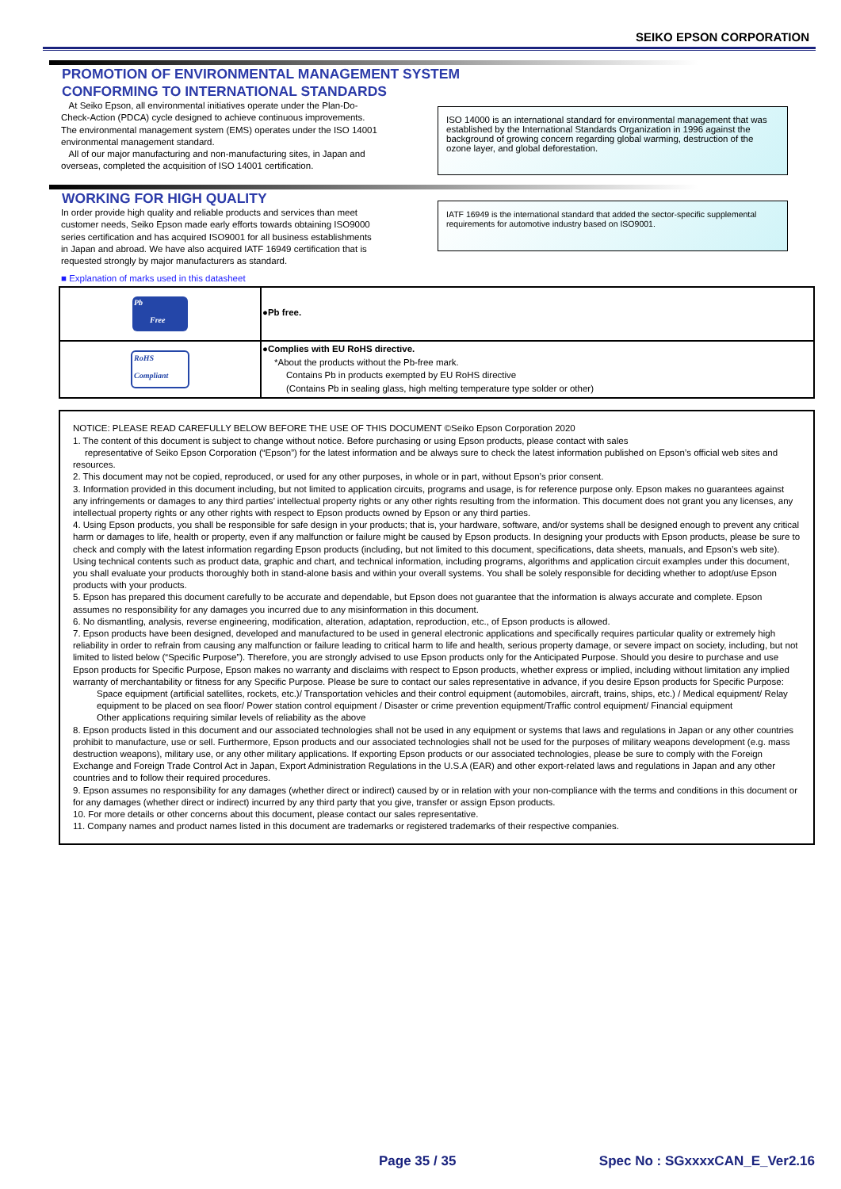SEIKO EPSON CORPORATION
PROMOTION OF ENVIRONMENTAL MANAGEMENT SYSTEM
CONFORMING TO INTERNATIONAL STANDARDS
At Seiko Epson, all environmental initiatives operate under the Plan-Do-Check-Action (PDCA) cycle designed to achieve continuous improvements. The environmental management system (EMS) operates under the ISO 14001 environmental management standard.
All of our major manufacturing and non-manufacturing sites, in Japan and overseas, completed the acquisition of ISO 14001 certification.
ISO 14000 is an international standard for environmental management that was established by the International Standards Organization in 1996 against the background of growing concern regarding global warming, destruction of the ozone layer, and global deforestation.
WORKING FOR HIGH QUALITY
In order provide high quality and reliable products and services than meet customer needs, Seiko Epson made early efforts towards obtaining ISO9000 series certification and has acquired ISO9001 for all business establishments in Japan and abroad. We have also acquired IATF 16949 certification that is requested strongly by major manufacturers as standard.
IATF 16949 is the international standard that added the sector-specific supplemental requirements for automotive industry based on ISO9001.
■ Explanation of marks used in this datasheet
| Pb Free | ●Pb free. |
| RoHS Compliant | ●Complies with EU RoHS directive. *About the products without the Pb-free mark. Contains Pb in products exempted by EU RoHS directive (Contains Pb in sealing glass, high melting temperature type solder or other) |
NOTICE: PLEASE READ CAREFULLY BELOW BEFORE THE USE OF THIS DOCUMENT ©Seiko Epson Corporation 2020
1. The content of this document is subject to change without notice. Before purchasing or using Epson products, please contact with sales
representative of Seiko Epson Corporation (“Epson”) for the latest information and be always sure to check the latest information published on Epson’s official web sites and resources.
2. This document may not be copied, reproduced, or used for any other purposes, in whole or in part, without Epson’s prior consent.
3. Information provided in this document including, but not limited to application circuits, programs and usage, is for reference purpose only. Epson makes no guarantees against any infringements or damages to any third parties’ intellectual property rights or any other rights resulting from the information. This document does not grant you any licenses, any intellectual property rights or any other rights with respect to Epson products owned by Epson or any third parties.
4. Using Epson products, you shall be responsible for safe design in your products; that is, your hardware, software, and/or systems shall be designed enough to prevent any critical harm or damages to life, health or property, even if any malfunction or failure might be caused by Epson products. In designing your products with Epson products, please be sure to check and comply with the latest information regarding Epson products (including, but not limited to this document, specifications, data sheets, manuals, and Epson’s web site). Using technical contents such as product data, graphic and chart, and technical information, including programs, algorithms and application circuit examples under this document, you shall evaluate your products thoroughly both in stand-alone basis and within your overall systems. You shall be solely responsible for deciding whether to adopt/use Epson products with your products.
5. Epson has prepared this document carefully to be accurate and dependable, but Epson does not guarantee that the information is always accurate and complete. Epson assumes no responsibility for any damages you incurred due to any misinformation in this document.
6. No dismantling, analysis, reverse engineering, modification, alteration, adaptation, reproduction, etc., of Epson products is allowed.
7. Epson products have been designed, developed and manufactured to be used in general electronic applications and specifically requires particular quality or extremely high reliability in order to refrain from causing any malfunction or failure leading to critical harm to life and health, serious property damage, or severe impact on society, including, but not limited to listed below (“Specific Purpose”). Therefore, you are strongly advised to use Epson products only for the Anticipated Purpose. Should you desire to purchase and use Epson products for Specific Purpose, Epson makes no warranty and disclaims with respect to Epson products, whether express or implied, including without limitation any implied warranty of merchantability or fitness for any Specific Purpose. Please be sure to contact our sales representative in advance, if you desire Epson products for Specific Purpose:
Space equipment (artificial satellites, rockets, etc.)/ Transportation vehicles and their control equipment (automobiles, aircraft, trains, ships, etc.) / Medical equipment/ Relay equipment to be placed on sea floor/ Power station control equipment / Disaster or crime prevention equipment/Traffic control equipment/ Financial equipment
Other applications requiring similar levels of reliability as the above
8. Epson products listed in this document and our associated technologies shall not be used in any equipment or systems that laws and regulations in Japan or any other countries prohibit to manufacture, use or sell. Furthermore, Epson products and our associated technologies shall not be used for the purposes of military weapons development (e.g. mass destruction weapons), military use, or any other military applications. If exporting Epson products or our associated technologies, please be sure to comply with the Foreign Exchange and Foreign Trade Control Act in Japan, Export Administration Regulations in the U.S.A (EAR) and other export-related laws and regulations in Japan and any other countries and to follow their required procedures.
9. Epson assumes no responsibility for any damages (whether direct or indirect) caused by or in relation with your non-compliance with the terms and conditions in this document or for any damages (whether direct or indirect) incurred by any third party that you give, transfer or assign Epson products.
10. For more details or other concerns about this document, please contact our sales representative.
11. Company names and product names listed in this document are trademarks or registered trademarks of their respective companies.
Page 35 / 35 Spec No : SGxxxxCAN_E_Ver2.16